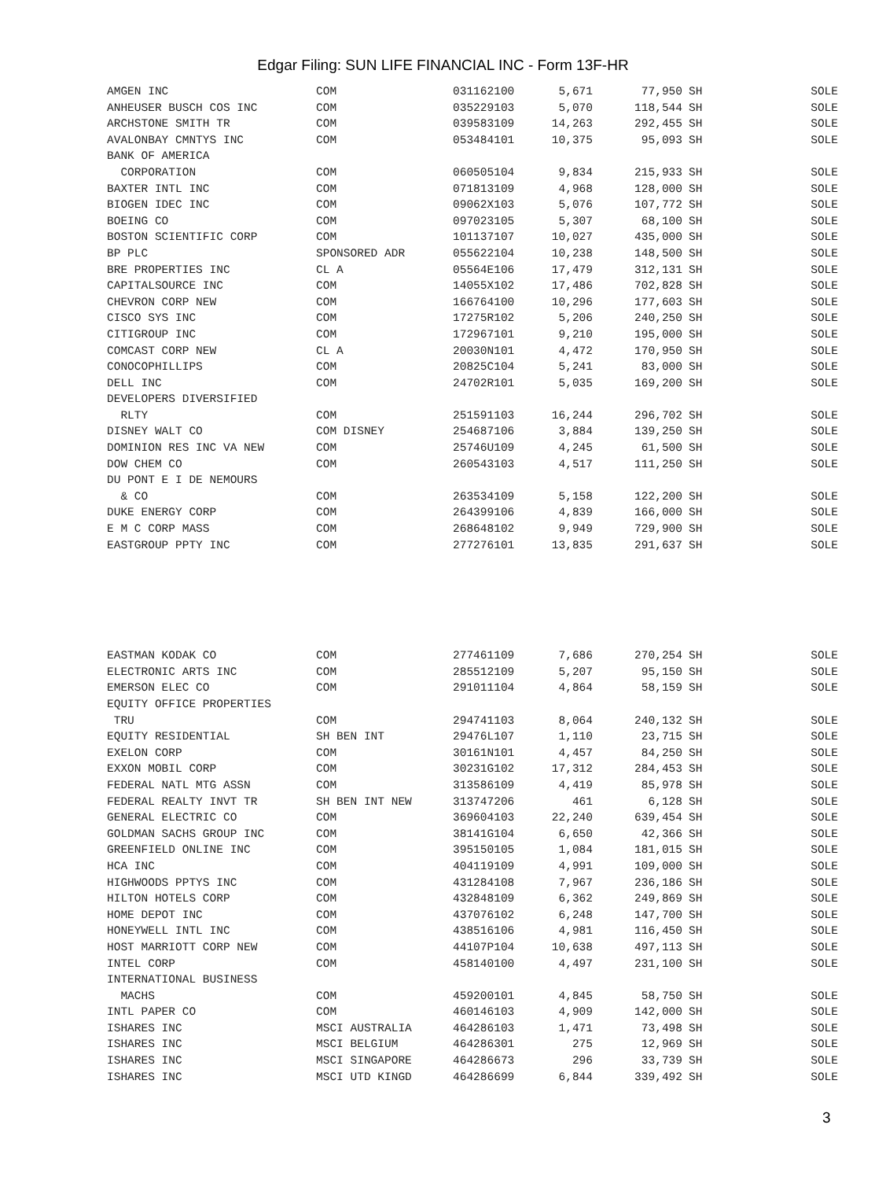Edgar Filing: SUN LIFE FINANCIAL INC - Form 13F-HR
| AMGEN INC | COM | 031162100 | 5,671 | 77,950 | SH | SOLE |
| ANHEUSER BUSCH COS INC | COM | 035229103 | 5,070 | 118,544 | SH | SOLE |
| ARCHSTONE SMITH TR | COM | 039583109 | 14,263 | 292,455 | SH | SOLE |
| AVALONBAY CMNTYS INC | COM | 053484101 | 10,375 | 95,093 | SH | SOLE |
| BANK OF AMERICA | | | | | | |
| CORPORATION | COM | 060505104 | 9,834 | 215,933 | SH | SOLE |
| BAXTER INTL INC | COM | 071813109 | 4,968 | 128,000 | SH | SOLE |
| BIOGEN IDEC INC | COM | 09062X103 | 5,076 | 107,772 | SH | SOLE |
| BOEING CO | COM | 097023105 | 5,307 | 68,100 | SH | SOLE |
| BOSTON SCIENTIFIC CORP | COM | 101137107 | 10,027 | 435,000 | SH | SOLE |
| BP PLC | SPONSORED ADR | 055622104 | 10,238 | 148,500 | SH | SOLE |
| BRE PROPERTIES INC | CL A | 05564E106 | 17,479 | 312,131 | SH | SOLE |
| CAPITALSOURCE INC | COM | 14055X102 | 17,486 | 702,828 | SH | SOLE |
| CHEVRON CORP NEW | COM | 166764100 | 10,296 | 177,603 | SH | SOLE |
| CISCO SYS INC | COM | 17275R102 | 5,206 | 240,250 | SH | SOLE |
| CITIGROUP INC | COM | 172967101 | 9,210 | 195,000 | SH | SOLE |
| COMCAST CORP NEW | CL A | 20030N101 | 4,472 | 170,950 | SH | SOLE |
| CONOCOPHILLIPS | COM | 20825C104 | 5,241 | 83,000 | SH | SOLE |
| DELL INC | COM | 24702R101 | 5,035 | 169,200 | SH | SOLE |
| DEVELOPERS DIVERSIFIED | | | | | | |
| RLTY | COM | 251591103 | 16,244 | 296,702 | SH | SOLE |
| DISNEY WALT CO | COM DISNEY | 254687106 | 3,884 | 139,250 | SH | SOLE |
| DOMINION RES INC VA NEW | COM | 25746U109 | 4,245 | 61,500 | SH | SOLE |
| DOW CHEM CO | COM | 260543103 | 4,517 | 111,250 | SH | SOLE |
| DU PONT E I DE NEMOURS | | | | | | |
| & CO | COM | 263534109 | 5,158 | 122,200 | SH | SOLE |
| DUKE ENERGY CORP | COM | 264399106 | 4,839 | 166,000 | SH | SOLE |
| E M C CORP MASS | COM | 268648102 | 9,949 | 729,900 | SH | SOLE |
| EASTGROUP PPTY INC | COM | 277276101 | 13,835 | 291,637 | SH | SOLE |
| EASTMAN KODAK CO | COM | 277461109 | 7,686 | 270,254 | SH | SOLE |
| ELECTRONIC ARTS INC | COM | 285512109 | 5,207 | 95,150 | SH | SOLE |
| EMERSON ELEC CO | COM | 291011104 | 4,864 | 58,159 | SH | SOLE |
| EQUITY OFFICE PROPERTIES | | | | | | |
| TRU | COM | 294741103 | 8,064 | 240,132 | SH | SOLE |
| EQUITY RESIDENTIAL | SH BEN INT | 29476L107 | 1,110 | 23,715 | SH | SOLE |
| EXELON CORP | COM | 30161N101 | 4,457 | 84,250 | SH | SOLE |
| EXXON MOBIL CORP | COM | 30231G102 | 17,312 | 284,453 | SH | SOLE |
| FEDERAL NATL MTG ASSN | COM | 313586109 | 4,419 | 85,978 | SH | SOLE |
| FEDERAL REALTY INVT TR | SH BEN INT NEW | 313747206 | 461 | 6,128 | SH | SOLE |
| GENERAL ELECTRIC CO | COM | 369604103 | 22,240 | 639,454 | SH | SOLE |
| GOLDMAN SACHS GROUP INC | COM | 38141G104 | 6,650 | 42,366 | SH | SOLE |
| GREENFIELD ONLINE INC | COM | 395150105 | 1,084 | 181,015 | SH | SOLE |
| HCA INC | COM | 404119109 | 4,991 | 109,000 | SH | SOLE |
| HIGHWOODS PPTYS INC | COM | 431284108 | 7,967 | 236,186 | SH | SOLE |
| HILTON HOTELS CORP | COM | 432848109 | 6,362 | 249,869 | SH | SOLE |
| HOME DEPOT INC | COM | 437076102 | 6,248 | 147,700 | SH | SOLE |
| HONEYWELL INTL INC | COM | 438516106 | 4,981 | 116,450 | SH | SOLE |
| HOST MARRIOTT CORP NEW | COM | 44107P104 | 10,638 | 497,113 | SH | SOLE |
| INTEL CORP | COM | 458140100 | 4,497 | 231,100 | SH | SOLE |
| INTERNATIONAL BUSINESS | | | | | | |
| MACHS | COM | 459200101 | 4,845 | 58,750 | SH | SOLE |
| INTL PAPER CO | COM | 460146103 | 4,909 | 142,000 | SH | SOLE |
| ISHARES INC | MSCI AUSTRALIA | 464286103 | 1,471 | 73,498 | SH | SOLE |
| ISHARES INC | MSCI BELGIUM | 464286301 | 275 | 12,969 | SH | SOLE |
| ISHARES INC | MSCI SINGAPORE | 464286673 | 296 | 33,739 | SH | SOLE |
| ISHARES INC | MSCI UTD KINGD | 464286699 | 6,844 | 339,492 | SH | SOLE |
3